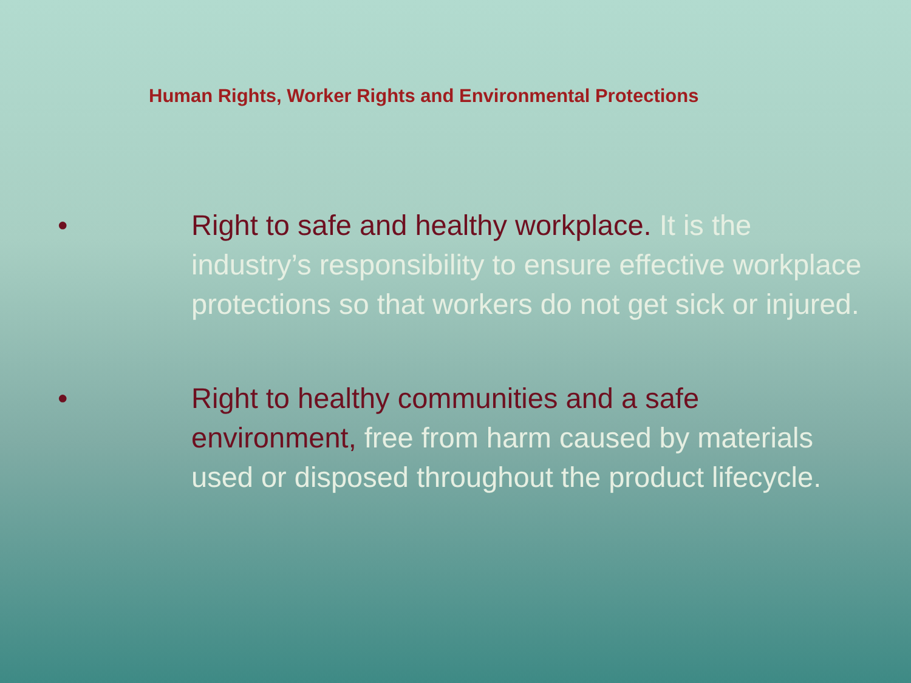Human Rights, Worker Rights and Environmental Protections
• Right to safe and healthy workplace. It is the industry’s responsibility to ensure effective workplace protections so that workers do not get sick or injured.
• Right to healthy communities and a safe environment, free from harm caused by materials used or disposed throughout the product lifecycle.